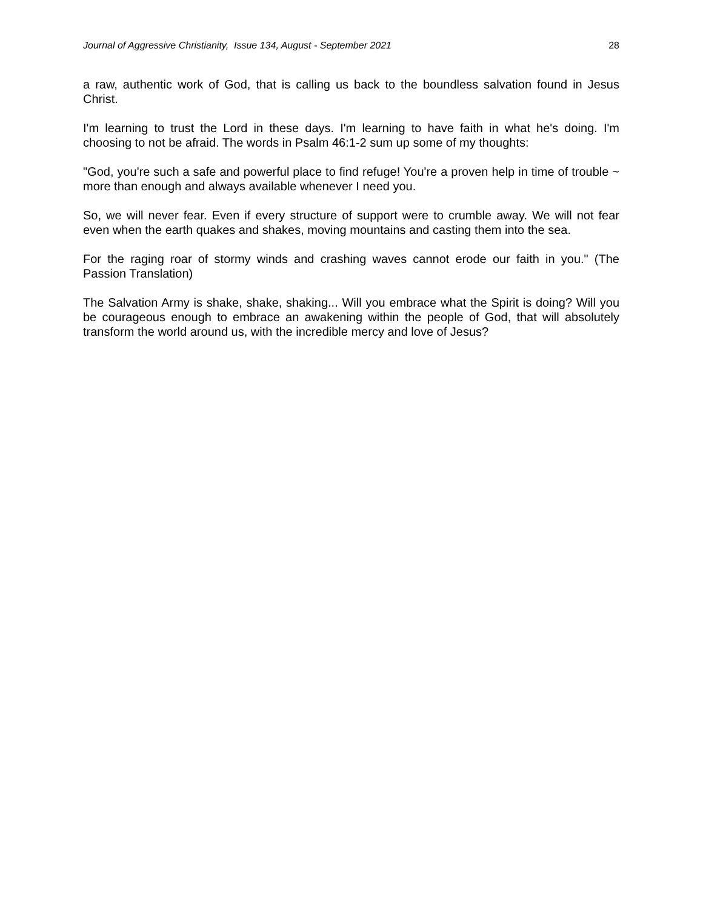Journal of Aggressive Christianity, Issue 134, August - September 2021 28
a raw, authentic work of God, that is calling us back to the boundless salvation found in Jesus Christ.
I'm learning to trust the Lord in these days. I'm learning to have faith in what he's doing. I'm choosing to not be afraid. The words in Psalm 46:1-2 sum up some of my thoughts:
"God, you're such a safe and powerful place to find refuge! You're a proven help in time of trouble ~ more than enough and always available whenever I need you.
So, we will never fear. Even if every structure of support were to crumble away. We will not fear even when the earth quakes and shakes, moving mountains and casting them into the sea.
For the raging roar of stormy winds and crashing waves cannot erode our faith in you." (The Passion Translation)
The Salvation Army is shake, shake, shaking... Will you embrace what the Spirit is doing? Will you be courageous enough to embrace an awakening within the people of God, that will absolutely transform the world around us, with the incredible mercy and love of Jesus?